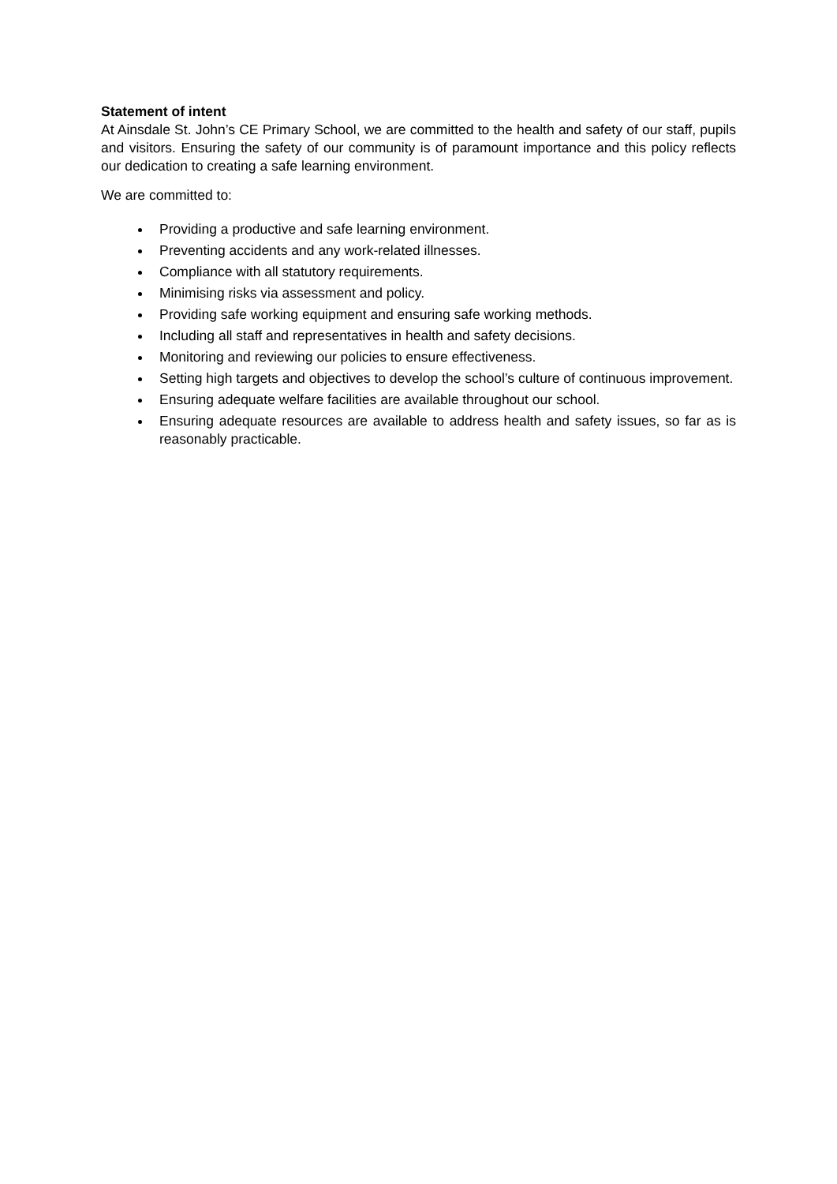Statement of intent
At Ainsdale St. John’s CE Primary School, we are committed to the health and safety of our staff, pupils and visitors. Ensuring the safety of our community is of paramount importance and this policy reflects our dedication to creating a safe learning environment.
We are committed to:
Providing a productive and safe learning environment.
Preventing accidents and any work-related illnesses.
Compliance with all statutory requirements.
Minimising risks via assessment and policy.
Providing safe working equipment and ensuring safe working methods.
Including all staff and representatives in health and safety decisions.
Monitoring and reviewing our policies to ensure effectiveness.
Setting high targets and objectives to develop the school’s culture of continuous improvement.
Ensuring adequate welfare facilities are available throughout our school.
Ensuring adequate resources are available to address health and safety issues, so far as is reasonably practicable.